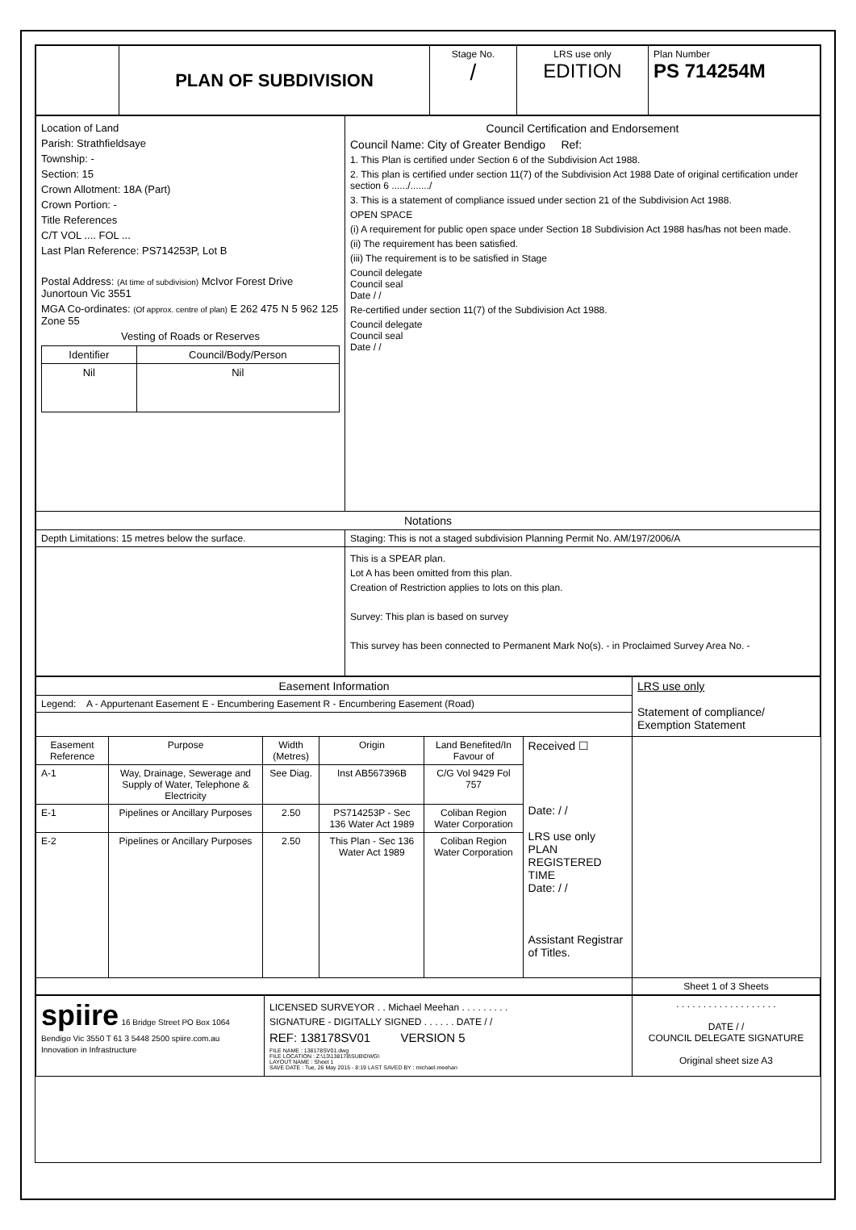| | PLAN OF SUBDIVISION | Stage No. / | LRS use only EDITION | Plan Number PS 714254M |
| Location of Land Parish: Strathfieldsaye Township: - Section: 15 Crown Allotment: 18A (Part) Crown Portion: - Title References C/T VOL .... FOL ... Last Plan Reference: PS714253P, Lot B Postal Address: (At time of subdivision) McIvor Forest Drive Junortoun Vic 3551 MGA Co-ordinates: (Of approx. centre of plan) E 262 475 N 5 962 125 Zone 55 Vesting of Roads or Reserves / Identifier / Council/Body/Person / / --- / --- / / Nil / Nil / | Council Certification and Endorsement Council Name: City of Greater Bendigo Ref: 1. This Plan is certified under Section 6 of the Subdivision Act 1988. 2. This plan is certified under section 11(7) of the Subdivision Act 1988 Date of original certification under section 6 ....../......./ 3. This is a statement of compliance issued under section 21 of the Subdivision Act 1988. OPEN SPACE (i) A requirement for public open space under Section 18 Subdivision Act 1988 has/has not been made. (ii) The requirement has been satisfied. (iii) The requirement is to be satisfied in Stage Council delegate Council seal Date / / Re-certified under section 11(7) of the Subdivision Act 1988. Council delegate Council seal Date / / |
| Notations | |
| Depth Limitations: 15 metres below the surface. | Staging: This is not a staged subdivision Planning Permit No. AM/197/2006/A |
| | This is a SPEAR plan. Lot A has been omitted from this plan. Creation of Restriction applies to lots on this plan. Survey: This plan is based on survey This survey has been connected to Permanent Mark No(s). - in Proclaimed Survey Area No. - |
| Easement Information | | | | | | LRS use only Statement of compliance/ Exemption Statement |
| Legend: A - Appurtenant Easement E - Encumbering Easement R - Encumbering Easement (Road) | | | | | | |
| Easement Reference | Purpose | Width (Metres) | Origin | Land Benefited/In Favour of | Received ☐ Date: / / LRS use only PLAN REGISTERED TIME Date: / / Assistant Registrar of Titles. | |
| A-1 | Way, Drainage, Sewerage and Supply of Water, Telephone & Electricity | See Diag. | Inst AB567396B | C/G Vol 9429 Fol 757 | | |
| E-1 | Pipelines or Ancillary Purposes | 2.50 | PS714253P - Sec 136 Water Act 1989 | Coliban Region Water Corporation | | |
| E-2 | Pipelines or Ancillary Purposes | 2.50 | This Plan - Sec 136 Water Act 1989 | Coliban Region Water Corporation | | |
| | | | | | | Sheet 1 of 3 Sheets |
| spiire 16 Bridge Street PO Box 1064 Bendigo Vic 3550 T 61 3 5448 2500 spiire.com.au Innovation in Infrastructure | LICENSED SURVEYOR . . Michael Meehan . . . . . . . . . SIGNATURE - DIGITALLY SIGNED . . . . . . DATE / / REF: 138178SV01 VERSION 5 FILE NAME : 138178SV01.dwg FILE LOCATION : Z:\13\138178\SUB\DWG\ LAYOUT NAME : Sheet 1 SAVE DATE : Tue, 26 May 2015 - 8:19 LAST SAVED BY : michael.meehan | . . . . . . . . . . . . . . . . . . . DATE / / COUNCIL DELEGATE SIGNATURE Original sheet size A3 |